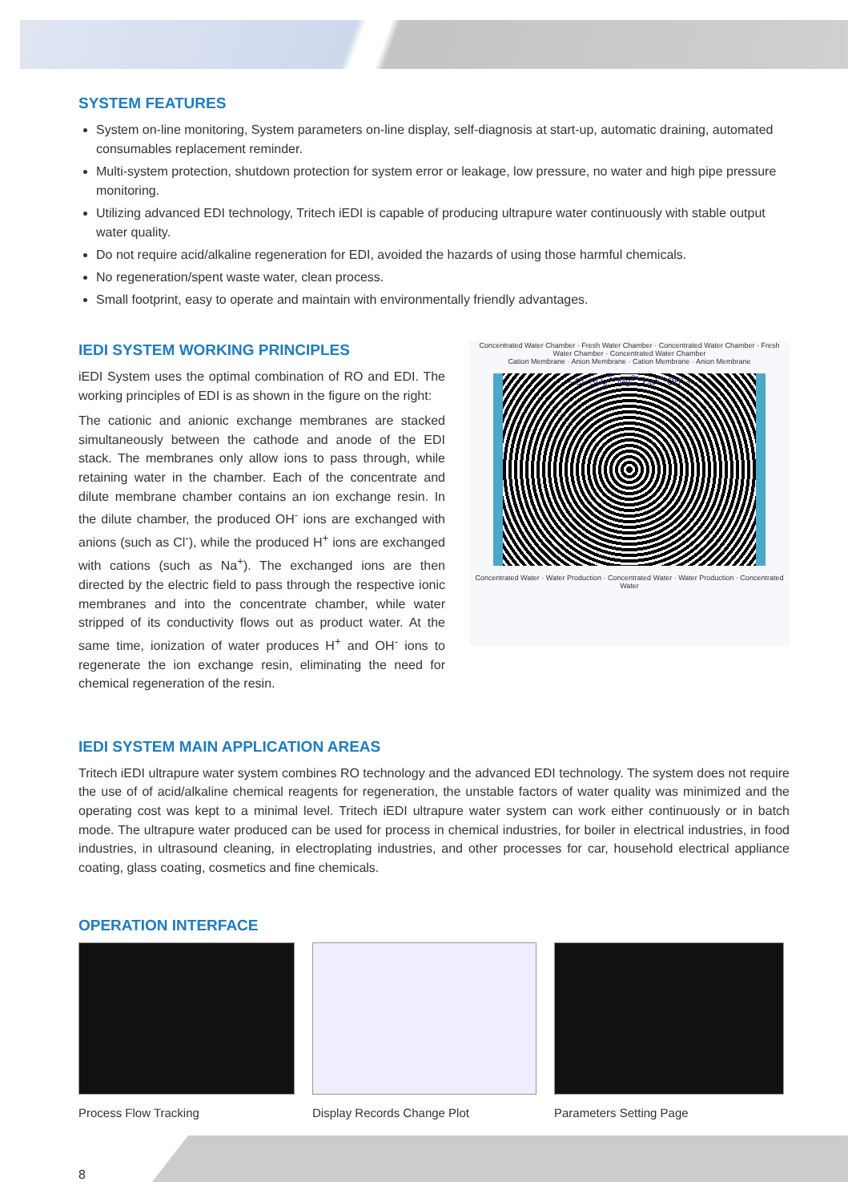SYSTEM FEATURES
System on-line monitoring, System parameters on-line display, self-diagnosis at start-up, automatic draining, automated consumables replacement reminder.
Multi-system protection, shutdown protection for system error or leakage, low pressure, no water and high pipe pressure monitoring.
Utilizing advanced EDI technology, Tritech iEDI is capable of producing ultrapure water continuously with stable output water quality.
Do not require acid/alkaline regeneration for EDI, avoided the hazards of using those harmful chemicals.
No regeneration/spent waste water, clean process.
Small footprint, easy to operate and maintain with environmentally friendly advantages.
IEDI SYSTEM WORKING PRINCIPLES
iEDI System uses the optimal combination of RO and EDI. The working principles of EDI is as shown in the figure on the right:
The cationic and anionic exchange membranes are stacked simultaneously between the cathode and anode of the EDI stack. The membranes only allow ions to pass through, while retaining water in the chamber. Each of the concentrate and dilute membrane chamber contains an ion exchange resin. In the dilute chamber, the produced OH<sup>-</sup> ions are exchanged with anions (such as Cl<sup>-</sup>), while the produced H<sup>+</sup> ions are exchanged with cations (such as Na<sup>+</sup>). The exchanged ions are then directed by the electric field to pass through the respective ionic membranes and into the concentrate chamber, while water stripped of its conductivity flows out as product water. At the same time, ionization of water produces H<sup>+</sup> and OH<sup>-</sup> ions to regenerate the ion exchange resin, eliminating the need for chemical regeneration of the resin.
Concentrated Water Chamber · Fresh Water Chamber · Concentrated Water Chamber · Fresh Water Chamber · Concentrated Water Chamber
Cation Membrane · Anion Membrane · Cation Membrane · Anion Membrane
– Cl<sup>-</sup> SO<sub>4</sub><sup>2-</sup> Mg<sup>2+</sup> Ca<sup>2+</sup> OH<sup>-</sup> +
Concentrated Water · Water Production · Concentrated Water · Water Production · Concentrated Water
IEDI SYSTEM MAIN APPLICATION AREAS
Tritech iEDI ultrapure water system combines RO technology and the advanced EDI technology. The system does not require the use of of acid/alkaline chemical reagents for regeneration, the unstable factors of water quality was minimized and the operating cost was kept to a minimal level. Tritech iEDI ultrapure water system can work either continuously or in batch mode. The ultrapure water produced can be used for process in chemical industries, for boiler in electrical industries, in food industries, in ultrasound cleaning, in electroplating industries, and other processes for car, household electrical appliance coating, glass coating, cosmetics and fine chemicals.
OPERATION INTERFACE
Process Flow Tracking Display Records Change Plot Parameters Setting Page
8